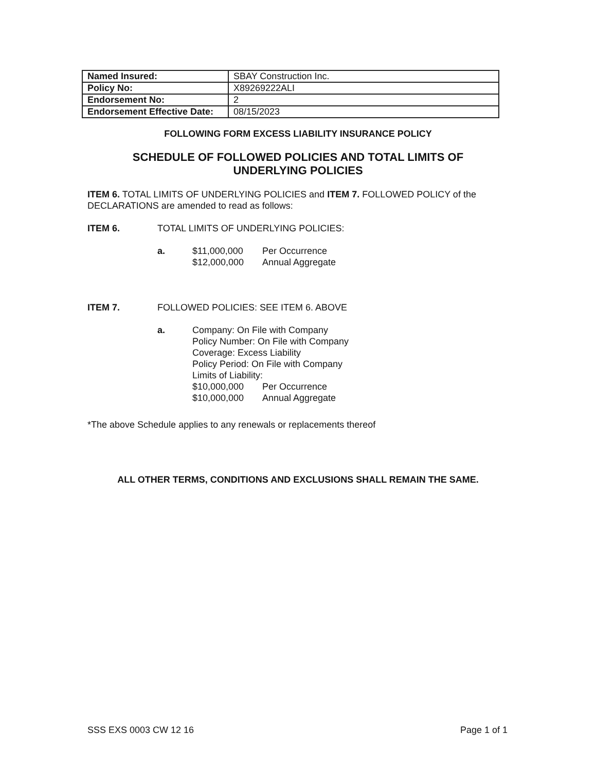| Named Insured: | SBAY Construction Inc. |
| Policy No: | X89269222ALI |
| Endorsement No: | 2 |
| Endorsement Effective Date: | 08/15/2023 |
FOLLOWING FORM EXCESS LIABILITY INSURANCE POLICY
SCHEDULE OF FOLLOWED POLICIES AND TOTAL LIMITS OF
UNDERLYING POLICIES
ITEM 6. TOTAL LIMITS OF UNDERLYING POLICIES and ITEM 7. FOLLOWED POLICY of the DECLARATIONS are amended to read as follows:
ITEM 6. TOTAL LIMITS OF UNDERLYING POLICIES:
a. $11,000,000 Per Occurrence
$12,000,000 Annual Aggregate
ITEM 7. FOLLOWED POLICIES: SEE ITEM 6. ABOVE
a. Company: On File with Company
Policy Number: On File with Company
Coverage: Excess Liability
Policy Period: On File with Company
Limits of Liability:
$10,000,000 Per Occurrence
$10,000,000 Annual Aggregate
*The above Schedule applies to any renewals or replacements thereof
ALL OTHER TERMS, CONDITIONS AND EXCLUSIONS SHALL REMAIN THE SAME.
SSS EXS 0003 CW 12 16 Page 1 of 1